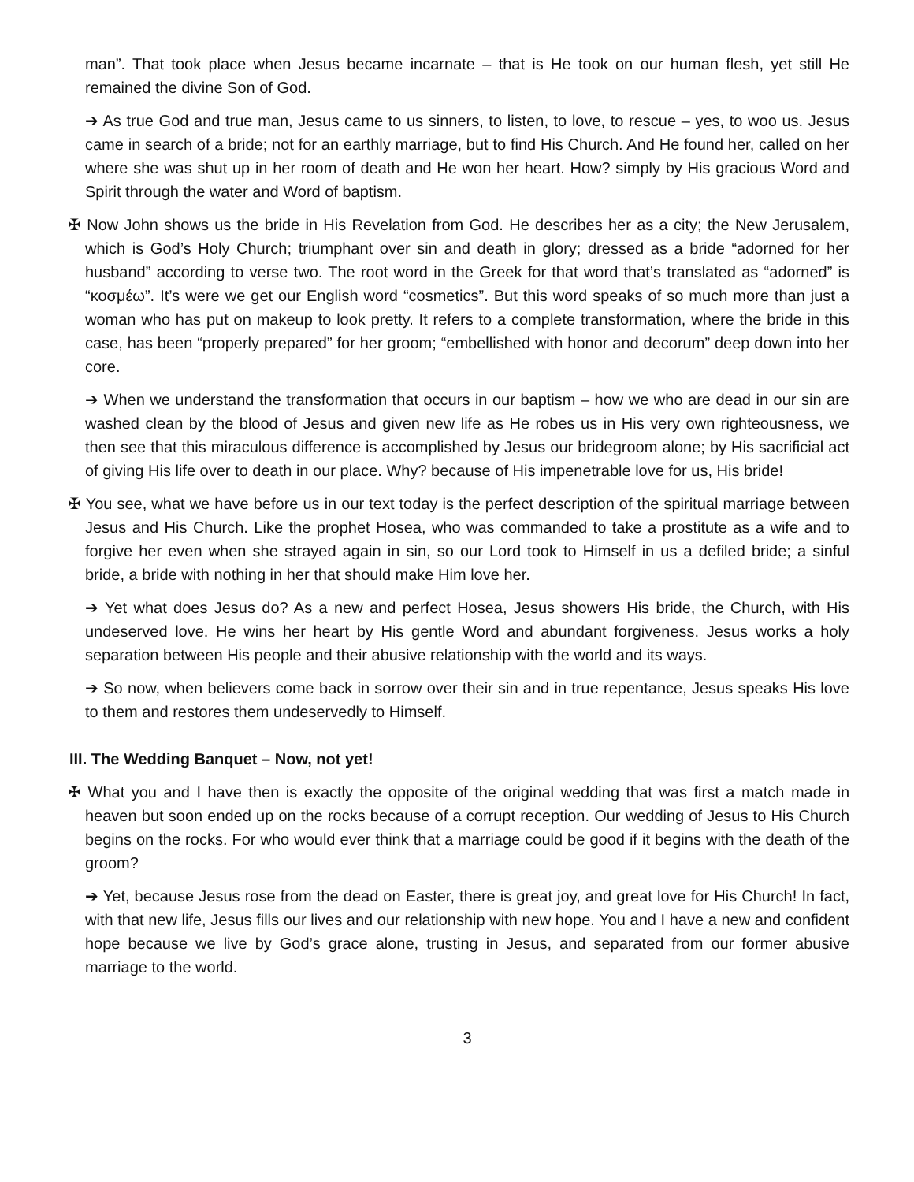man”. That took place when Jesus became incarnate – that is He took on our human flesh, yet still He remained the divine Son of God.
➔ As true God and true man, Jesus came to us sinners, to listen, to love, to rescue – yes, to woo us. Jesus came in search of a bride; not for an earthly marriage, but to find His Church. And He found her, called on her where she was shut up in her room of death and He won her heart. How? simply by His gracious Word and Spirit through the water and Word of baptism.
✠ Now John shows us the bride in His Revelation from God. He describes her as a city; the New Jerusalem, which is God’s Holy Church; triumphant over sin and death in glory; dressed as a bride “adorned for her husband” according to verse two. The root word in the Greek for that word that’s translated as “adorned” is “κοσμέω”. It’s were we get our English word “cosmetics”. But this word speaks of so much more than just a woman who has put on makeup to look pretty. It refers to a complete transformation, where the bride in this case, has been “properly prepared” for her groom; “embellished with honor and decorum” deep down into her core.
➔ When we understand the transformation that occurs in our baptism – how we who are dead in our sin are washed clean by the blood of Jesus and given new life as He robes us in His very own righteousness, we then see that this miraculous difference is accomplished by Jesus our bridegroom alone; by His sacrificial act of giving His life over to death in our place. Why? because of His impenetrable love for us, His bride!
✠ You see, what we have before us in our text today is the perfect description of the spiritual marriage between Jesus and His Church. Like the prophet Hosea, who was commanded to take a prostitute as a wife and to forgive her even when she strayed again in sin, so our Lord took to Himself in us a defiled bride; a sinful bride, a bride with nothing in her that should make Him love her.
➔ Yet what does Jesus do? As a new and perfect Hosea, Jesus showers His bride, the Church, with His undeserved love. He wins her heart by His gentle Word and abundant forgiveness. Jesus works a holy separation between His people and their abusive relationship with the world and its ways.
➔ So now, when believers come back in sorrow over their sin and in true repentance, Jesus speaks His love to them and restores them undeservedly to Himself.
III. The Wedding Banquet – Now, not yet!
✠ What you and I have then is exactly the opposite of the original wedding that was first a match made in heaven but soon ended up on the rocks because of a corrupt reception. Our wedding of Jesus to His Church begins on the rocks. For who would ever think that a marriage could be good if it begins with the death of the groom?
➔ Yet, because Jesus rose from the dead on Easter, there is great joy, and great love for His Church! In fact, with that new life, Jesus fills our lives and our relationship with new hope. You and I have a new and confident hope because we live by God’s grace alone, trusting in Jesus, and separated from our former abusive marriage to the world.
3